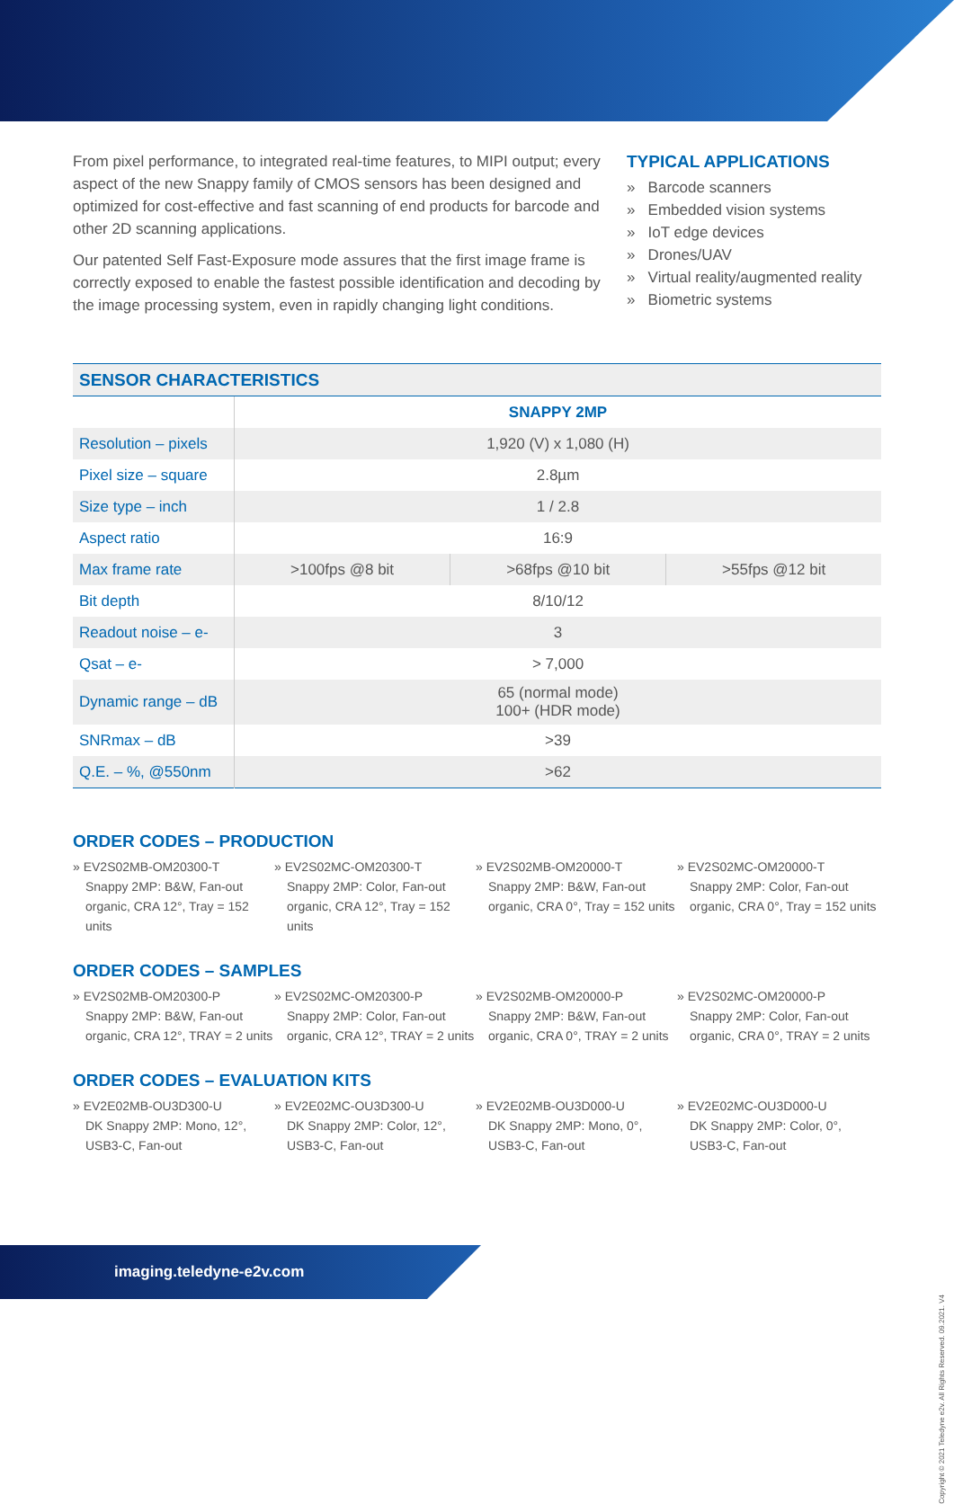From pixel performance, to integrated real-time features, to MIPI output; every aspect of the new Snappy family of CMOS sensors has been designed and optimized for cost-effective and fast scanning of end products for barcode and other 2D scanning applications.
Our patented Self Fast-Exposure mode assures that the first image frame is correctly exposed to enable the fastest possible identification and decoding by the image processing system, even in rapidly changing light conditions.
TYPICAL APPLICATIONS
» Barcode scanners
» Embedded vision systems
» IoT edge devices
» Drones/UAV
» Virtual reality/augmented reality
» Biometric systems
| SENSOR CHARACTERISTICS | | | |
| --- | --- | --- | --- |
| | SNAPPY 2MP | | |
| Resolution – pixels | 1,920 (V) x 1,080 (H) | | |
| Pixel size – square | 2.8µm | | |
| Size type – inch | 1 / 2.8 | | |
| Aspect ratio | 16:9 | | |
| Max frame rate | >100fps @8 bit | >68fps @10 bit | >55fps @12 bit |
| Bit depth | 8/10/12 | | |
| Readout noise – e- | 3 | | |
| Qsat – e- | > 7,000 | | |
| Dynamic range – dB | 65 (normal mode) 100+ (HDR mode) | | |
| SNRmax – dB | >39 | | |
| Q.E. – %, @550nm | >62 | | |
ORDER CODES – PRODUCTION
» EV2S02MB-OM20300-T
Snappy 2MP: B&W, Fan-out organic, CRA 12°, Tray = 152 units
» EV2S02MC-OM20300-T
Snappy 2MP: Color, Fan-out organic, CRA 12°, Tray = 152 units
» EV2S02MB-OM20000-T
Snappy 2MP: B&W, Fan-out organic, CRA 0°, Tray = 152 units
» EV2S02MC-OM20000-T
Snappy 2MP: Color, Fan-out organic, CRA 0°, Tray = 152 units
ORDER CODES – SAMPLES
» EV2S02MB-OM20300-P
Snappy 2MP: B&W, Fan-out organic, CRA 12°, TRAY = 2 units
» EV2S02MC-OM20300-P
Snappy 2MP: Color, Fan-out organic, CRA 12°, TRAY = 2 units
» EV2S02MB-OM20000-P
Snappy 2MP: B&W, Fan-out organic, CRA 0°, TRAY = 2 units
» EV2S02MC-OM20000-P
Snappy 2MP: Color, Fan-out organic, CRA 0°, TRAY = 2 units
ORDER CODES – EVALUATION KITS
» EV2E02MB-OU3D300-U
DK Snappy 2MP: Mono, 12°, USB3-C, Fan-out
» EV2E02MC-OU3D300-U
DK Snappy 2MP: Color, 12°, USB3-C, Fan-out
» EV2E02MB-OU3D000-U
DK Snappy 2MP: Mono, 0°, USB3-C, Fan-out
» EV2E02MC-OU3D000-U
DK Snappy 2MP: Color, 0°, USB3-C, Fan-out
imaging.teledyne-e2v.com
Copyright © 2021 Teledyne e2v. All Rights Reserved. 09.2021. V4